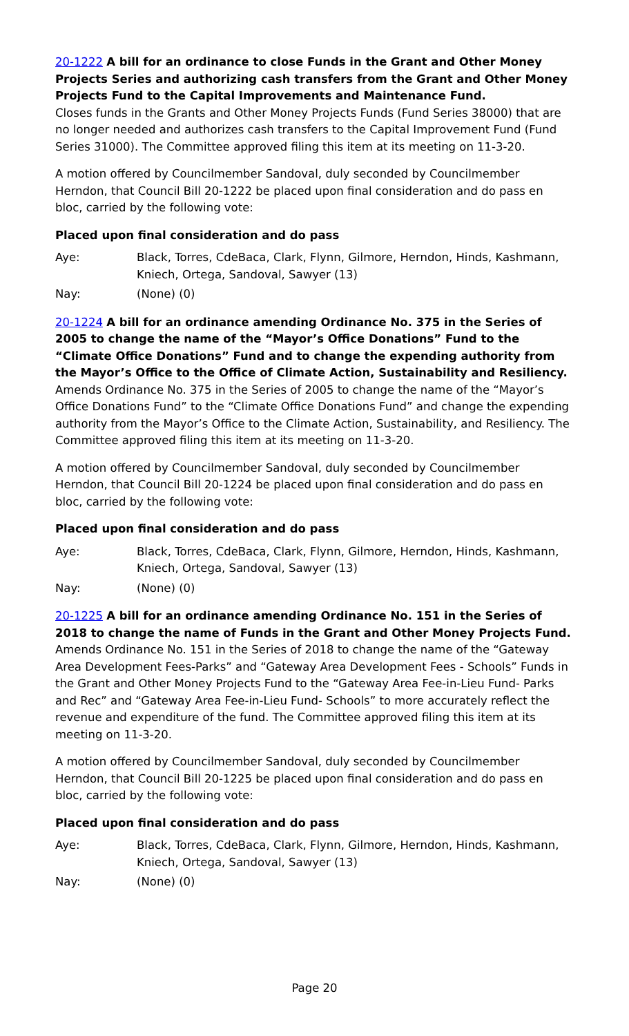20-1222 A bill for an ordinance to close Funds in the Grant and Other Money Projects Series and authorizing cash transfers from the Grant and Other Money Projects Fund to the Capital Improvements and Maintenance Fund.
Closes funds in the Grants and Other Money Projects Funds (Fund Series 38000) that are no longer needed and authorizes cash transfers to the Capital Improvement Fund (Fund Series 31000). The Committee approved filing this item at its meeting on 11-3-20.
A motion offered by Councilmember Sandoval, duly seconded by Councilmember Herndon, that Council Bill 20-1222 be placed upon final consideration and do pass en bloc, carried by the following vote:
Placed upon final consideration and do pass
Aye: Black, Torres, CdeBaca, Clark, Flynn, Gilmore, Herndon, Hinds, Kashmann, Kniech, Ortega, Sandoval, Sawyer (13)
Nay: (None) (0)
20-1224 A bill for an ordinance amending Ordinance No. 375 in the Series of 2005 to change the name of the “Mayor’s Office Donations” Fund to the “Climate Office Donations” Fund and to change the expending authority from the Mayor’s Office to the Office of Climate Action, Sustainability and Resiliency.
Amends Ordinance No. 375 in the Series of 2005 to change the name of the “Mayor’s Office Donations Fund” to the “Climate Office Donations Fund” and change the expending authority from the Mayor’s Office to the Climate Action, Sustainability, and Resiliency. The Committee approved filing this item at its meeting on 11-3-20.
A motion offered by Councilmember Sandoval, duly seconded by Councilmember Herndon, that Council Bill 20-1224 be placed upon final consideration and do pass en bloc, carried by the following vote:
Placed upon final consideration and do pass
Aye: Black, Torres, CdeBaca, Clark, Flynn, Gilmore, Herndon, Hinds, Kashmann, Kniech, Ortega, Sandoval, Sawyer (13)
Nay: (None) (0)
20-1225 A bill for an ordinance amending Ordinance No. 151 in the Series of 2018 to change the name of Funds in the Grant and Other Money Projects Fund.
Amends Ordinance No. 151 in the Series of 2018 to change the name of the “Gateway Area Development Fees-Parks” and “Gateway Area Development Fees - Schools” Funds in the Grant and Other Money Projects Fund to the “Gateway Area Fee-in-Lieu Fund- Parks and Rec” and “Gateway Area Fee-in-Lieu Fund- Schools” to more accurately reflect the revenue and expenditure of the fund. The Committee approved filing this item at its meeting on 11-3-20.
A motion offered by Councilmember Sandoval, duly seconded by Councilmember Herndon, that Council Bill 20-1225 be placed upon final consideration and do pass en bloc, carried by the following vote:
Placed upon final consideration and do pass
Aye: Black, Torres, CdeBaca, Clark, Flynn, Gilmore, Herndon, Hinds, Kashmann, Kniech, Ortega, Sandoval, Sawyer (13)
Nay: (None) (0)
Page 20